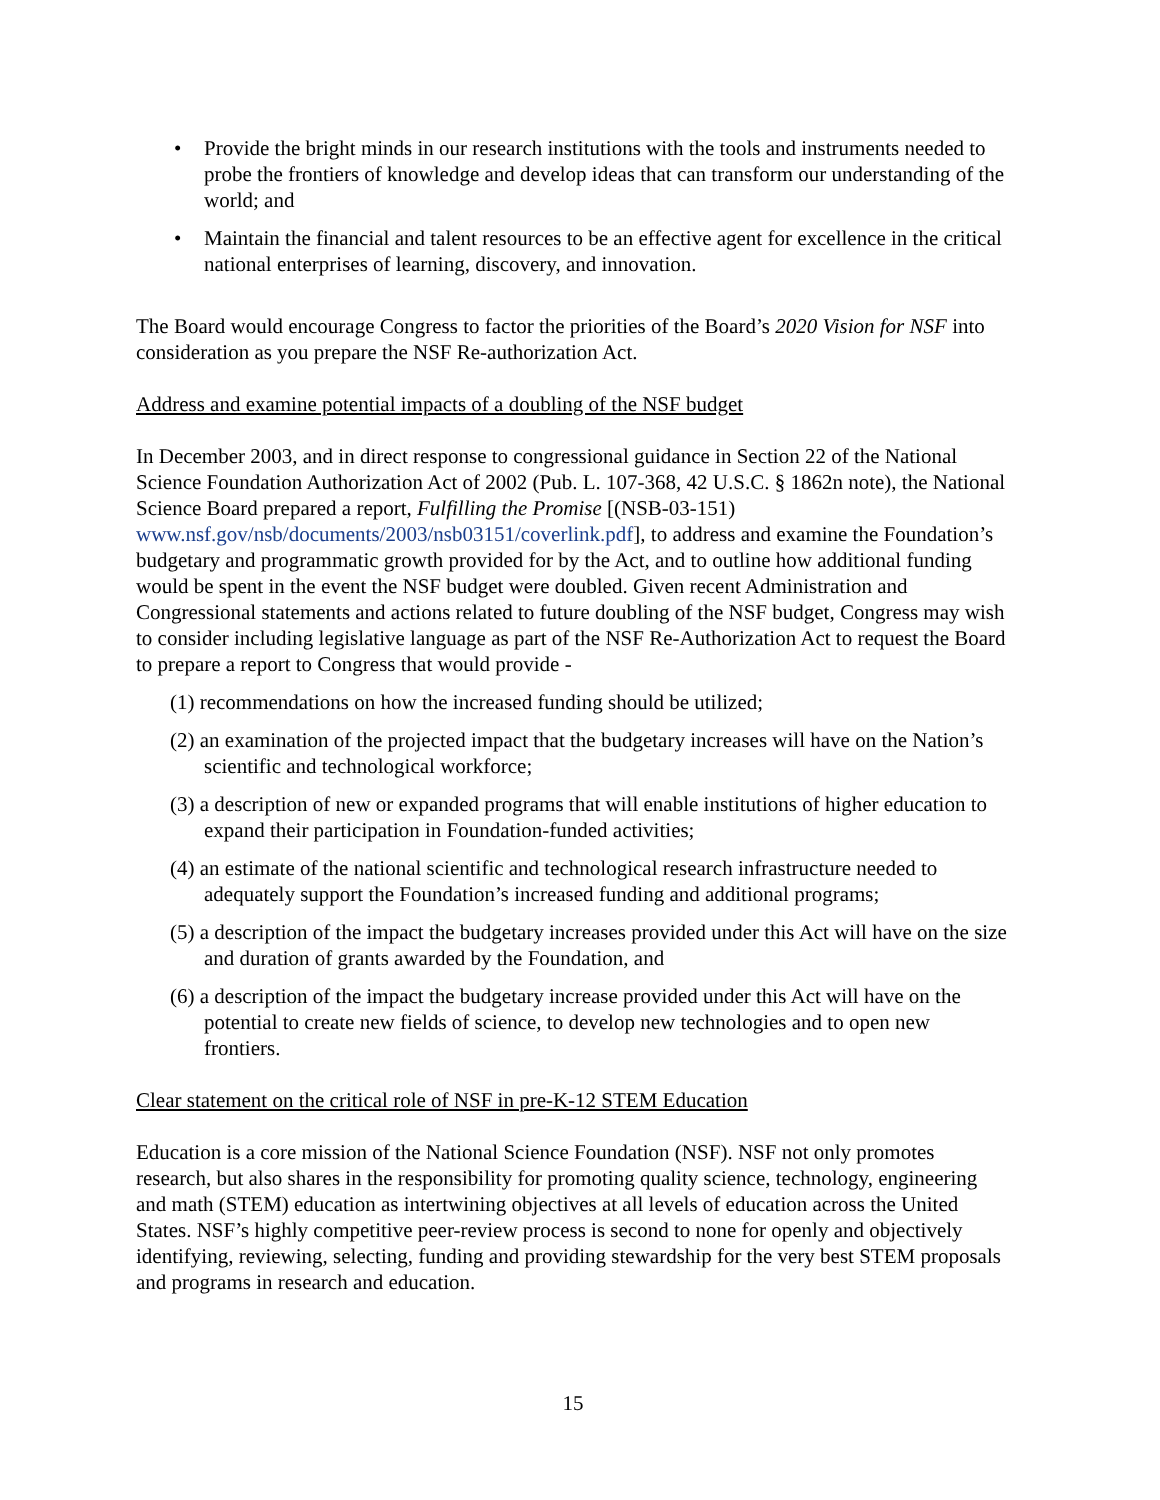• Provide the bright minds in our research institutions with the tools and instruments needed to probe the frontiers of knowledge and develop ideas that can transform our understanding of the world; and
• Maintain the financial and talent resources to be an effective agent for excellence in the critical national enterprises of learning, discovery, and innovation.
The Board would encourage Congress to factor the priorities of the Board’s 2020 Vision for NSF into consideration as you prepare the NSF Re-authorization Act.
Address and examine potential impacts of a doubling of the NSF budget
In December 2003, and in direct response to congressional guidance in Section 22 of the National Science Foundation Authorization Act of 2002 (Pub. L. 107-368, 42 U.S.C. § 1862n note), the National Science Board prepared a report, Fulfilling the Promise [(NSB-03-151) www.nsf.gov/nsb/documents/2003/nsb03151/coverlink.pdf], to address and examine the Foundation’s budgetary and programmatic growth provided for by the Act, and to outline how additional funding would be spent in the event the NSF budget were doubled. Given recent Administration and Congressional statements and actions related to future doubling of the NSF budget, Congress may wish to consider including legislative language as part of the NSF Re-Authorization Act to request the Board to prepare a report to Congress that would provide -
(1) recommendations on how the increased funding should be utilized;
(2) an examination of the projected impact that the budgetary increases will have on the Nation’s scientific and technological workforce;
(3) a description of new or expanded programs that will enable institutions of higher education to expand their participation in Foundation-funded activities;
(4) an estimate of the national scientific and technological research infrastructure needed to adequately support the Foundation’s increased funding and additional programs;
(5) a description of the impact the budgetary increases provided under this Act will have on the size and duration of grants awarded by the Foundation, and
(6) a description of the impact the budgetary increase provided under this Act will have on the potential to create new fields of science, to develop new technologies and to open new frontiers.
Clear statement on the critical role of NSF in pre-K-12 STEM Education
Education is a core mission of the National Science Foundation (NSF). NSF not only promotes research, but also shares in the responsibility for promoting quality science, technology, engineering and math (STEM) education as intertwining objectives at all levels of education across the United States. NSF’s highly competitive peer-review process is second to none for openly and objectively identifying, reviewing, selecting, funding and providing stewardship for the very best STEM proposals and programs in research and education.
15